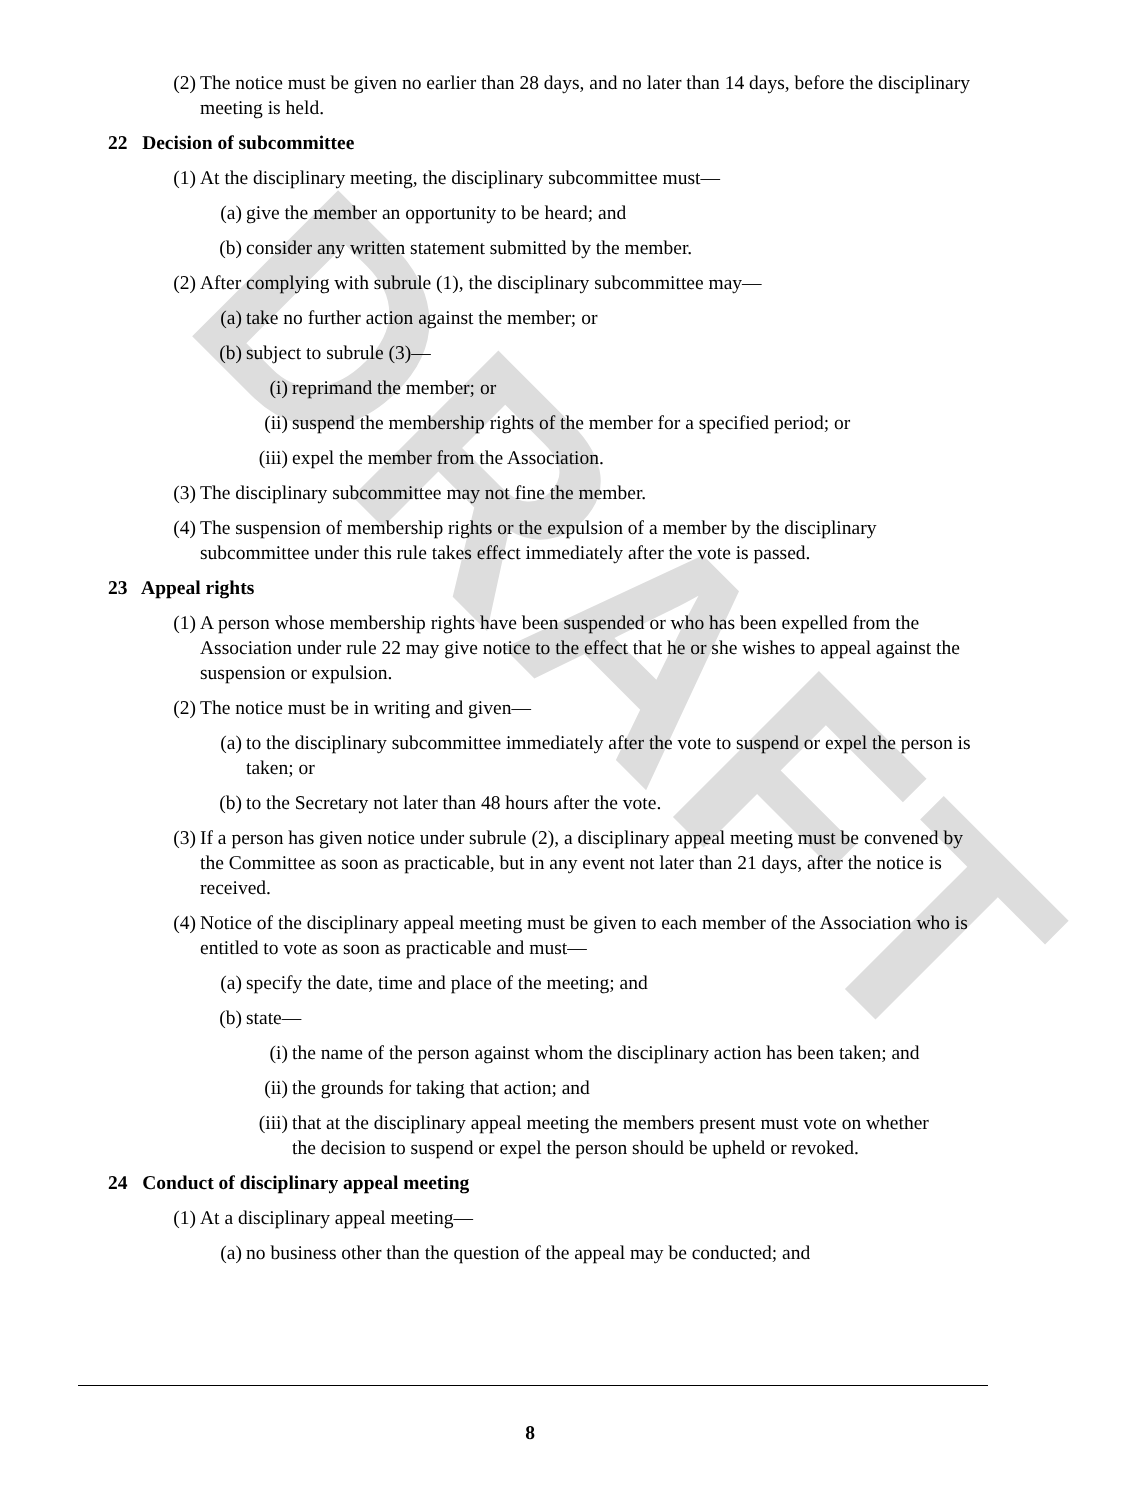DRAFT
(2) The notice must be given no earlier than 28 days, and no later than 14 days, before the disciplinary meeting is held.
22 Decision of subcommittee
(1) At the disciplinary meeting, the disciplinary subcommittee must—
(a) give the member an opportunity to be heard; and
(b) consider any written statement submitted by the member.
(2) After complying with subrule (1), the disciplinary subcommittee may—
(a) take no further action against the member; or
(b) subject to subrule (3)—
(i) reprimand the member; or
(ii) suspend the membership rights of the member for a specified period; or
(iii) expel the member from the Association.
(3) The disciplinary subcommittee may not fine the member.
(4) The suspension of membership rights or the expulsion of a member by the disciplinary subcommittee under this rule takes effect immediately after the vote is passed.
23 Appeal rights
(1) A person whose membership rights have been suspended or who has been expelled from the Association under rule 22 may give notice to the effect that he or she wishes to appeal against the suspension or expulsion.
(2) The notice must be in writing and given—
(a) to the disciplinary subcommittee immediately after the vote to suspend or expel the person is taken; or
(b) to the Secretary not later than 48 hours after the vote.
(3) If a person has given notice under subrule (2), a disciplinary appeal meeting must be convened by the Committee as soon as practicable, but in any event not later than 21 days, after the notice is received.
(4) Notice of the disciplinary appeal meeting must be given to each member of the Association who is entitled to vote as soon as practicable and must—
(a) specify the date, time and place of the meeting; and
(b) state—
(i) the name of the person against whom the disciplinary action has been taken; and
(ii) the grounds for taking that action; and
(iii) that at the disciplinary appeal meeting the members present must vote on whether the decision to suspend or expel the person should be upheld or revoked.
24 Conduct of disciplinary appeal meeting
(1) At a disciplinary appeal meeting—
(a) no business other than the question of the appeal may be conducted; and
8